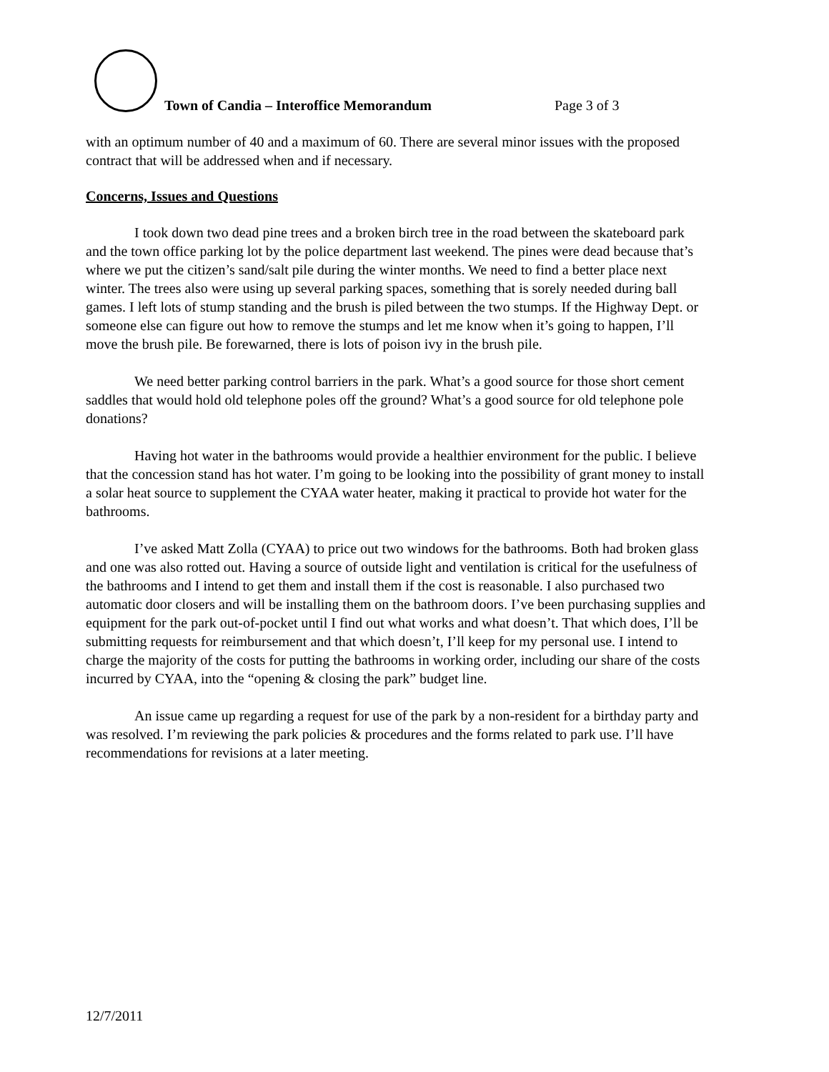Town of Candia – Interoffice Memorandum Page 3 of 3
with an optimum number of 40 and a maximum of 60. There are several minor issues with the proposed contract that will be addressed when and if necessary.
Concerns, Issues and Questions
I took down two dead pine trees and a broken birch tree in the road between the skateboard park and the town office parking lot by the police department last weekend. The pines were dead because that’s where we put the citizen’s sand/salt pile during the winter months. We need to find a better place next winter. The trees also were using up several parking spaces, something that is sorely needed during ball games. I left lots of stump standing and the brush is piled between the two stumps. If the Highway Dept. or someone else can figure out how to remove the stumps and let me know when it’s going to happen, I’ll move the brush pile. Be forewarned, there is lots of poison ivy in the brush pile.
We need better parking control barriers in the park. What’s a good source for those short cement saddles that would hold old telephone poles off the ground? What’s a good source for old telephone pole donations?
Having hot water in the bathrooms would provide a healthier environment for the public. I believe that the concession stand has hot water. I’m going to be looking into the possibility of grant money to install a solar heat source to supplement the CYAA water heater, making it practical to provide hot water for the bathrooms.
I’ve asked Matt Zolla (CYAA) to price out two windows for the bathrooms. Both had broken glass and one was also rotted out. Having a source of outside light and ventilation is critical for the usefulness of the bathrooms and I intend to get them and install them if the cost is reasonable. I also purchased two automatic door closers and will be installing them on the bathroom doors. I’ve been purchasing supplies and equipment for the park out-of-pocket until I find out what works and what doesn’t. That which does, I’ll be submitting requests for reimbursement and that which doesn’t, I’ll keep for my personal use. I intend to charge the majority of the costs for putting the bathrooms in working order, including our share of the costs incurred by CYAA, into the “opening & closing the park” budget line.
An issue came up regarding a request for use of the park by a non-resident for a birthday party and was resolved. I’m reviewing the park policies & procedures and the forms related to park use. I’ll have recommendations for revisions at a later meeting.
12/7/2011